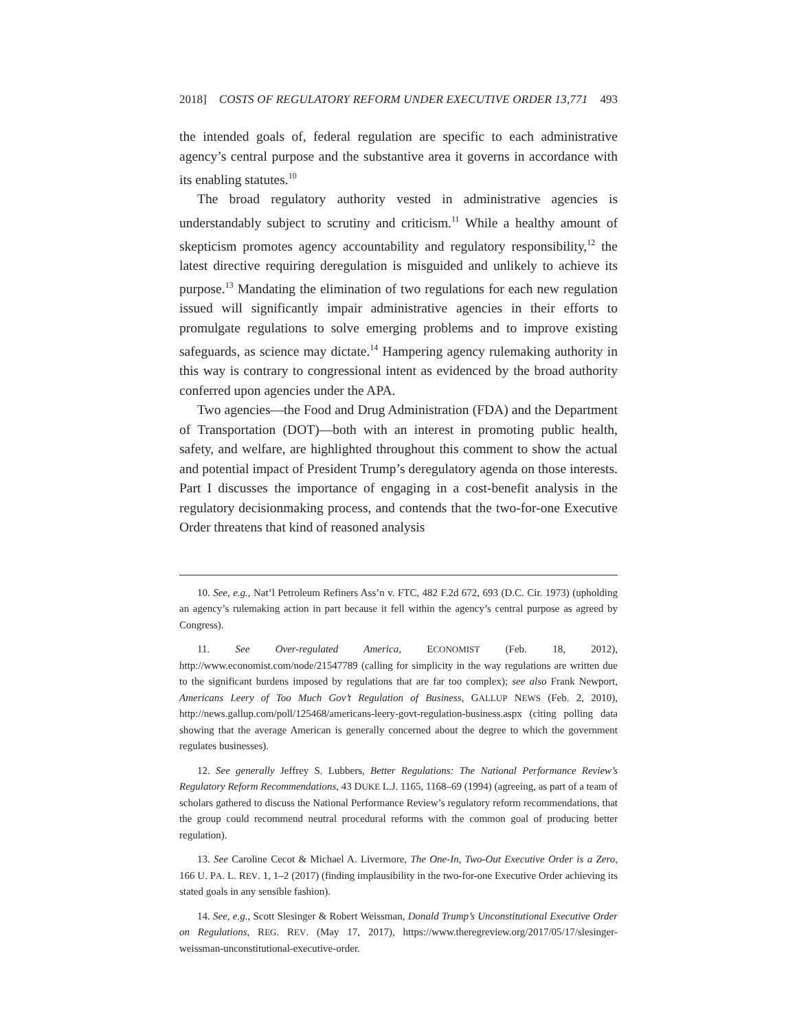2018] COSTS OF REGULATORY REFORM UNDER EXECUTIVE ORDER 13,771 493
the intended goals of, federal regulation are specific to each administrative agency’s central purpose and the substantive area it governs in accordance with its enabling statutes.<sup>10</sup>
The broad regulatory authority vested in administrative agencies is understandably subject to scrutiny and criticism.<sup>11</sup> While a healthy amount of skepticism promotes agency accountability and regulatory responsibility,<sup>12</sup> the latest directive requiring deregulation is misguided and unlikely to achieve its purpose.<sup>13</sup> Mandating the elimination of two regulations for each new regulation issued will significantly impair administrative agencies in their efforts to promulgate regulations to solve emerging problems and to improve existing safeguards, as science may dictate.<sup>14</sup> Hampering agency rulemaking authority in this way is contrary to congressional intent as evidenced by the broad authority conferred upon agencies under the APA.
Two agencies—the Food and Drug Administration (FDA) and the Department of Transportation (DOT)—both with an interest in promoting public health, safety, and welfare, are highlighted throughout this comment to show the actual and potential impact of President Trump’s deregulatory agenda on those interests. Part I discusses the importance of engaging in a cost-benefit analysis in the regulatory decisionmaking process, and contends that the two-for-one Executive Order threatens that kind of reasoned analysis
10. See, e.g., Nat’l Petroleum Refiners Ass’n v. FTC, 482 F.2d 672, 693 (D.C. Cir. 1973) (upholding an agency’s rulemaking action in part because it fell within the agency’s central purpose as agreed by Congress).
11. See Over-regulated America, ECONOMIST (Feb. 18, 2012), http://www.economist.com/node/21547789 (calling for simplicity in the way regulations are written due to the significant burdens imposed by regulations that are far too complex); see also Frank Newport, Americans Leery of Too Much Gov’t Regulation of Business, GALLUP NEWS (Feb. 2, 2010), http://news.gallup.com/poll/125468/americans-leery-govt-regulation-business.aspx (citing polling data showing that the average American is generally concerned about the degree to which the government regulates businesses).
12. See generally Jeffrey S. Lubbers, Better Regulations: The National Performance Review’s Regulatory Reform Recommendations, 43 DUKE L.J. 1165, 1168–69 (1994) (agreeing, as part of a team of scholars gathered to discuss the National Performance Review’s regulatory reform recommendations, that the group could recommend neutral procedural reforms with the common goal of producing better regulation).
13. See Caroline Cecot & Michael A. Livermore, The One-In, Two-Out Executive Order is a Zero, 166 U. PA. L. REV. 1, 1–2 (2017) (finding implausibility in the two-for-one Executive Order achieving its stated goals in any sensible fashion).
14. See, e.g., Scott Slesinger & Robert Weissman, Donald Trump’s Unconstitutional Executive Order on Regulations, REG. REV. (May 17, 2017), https://www.theregreview.org/2017/05/17/slesinger-weissman-unconstitutional-executive-order.